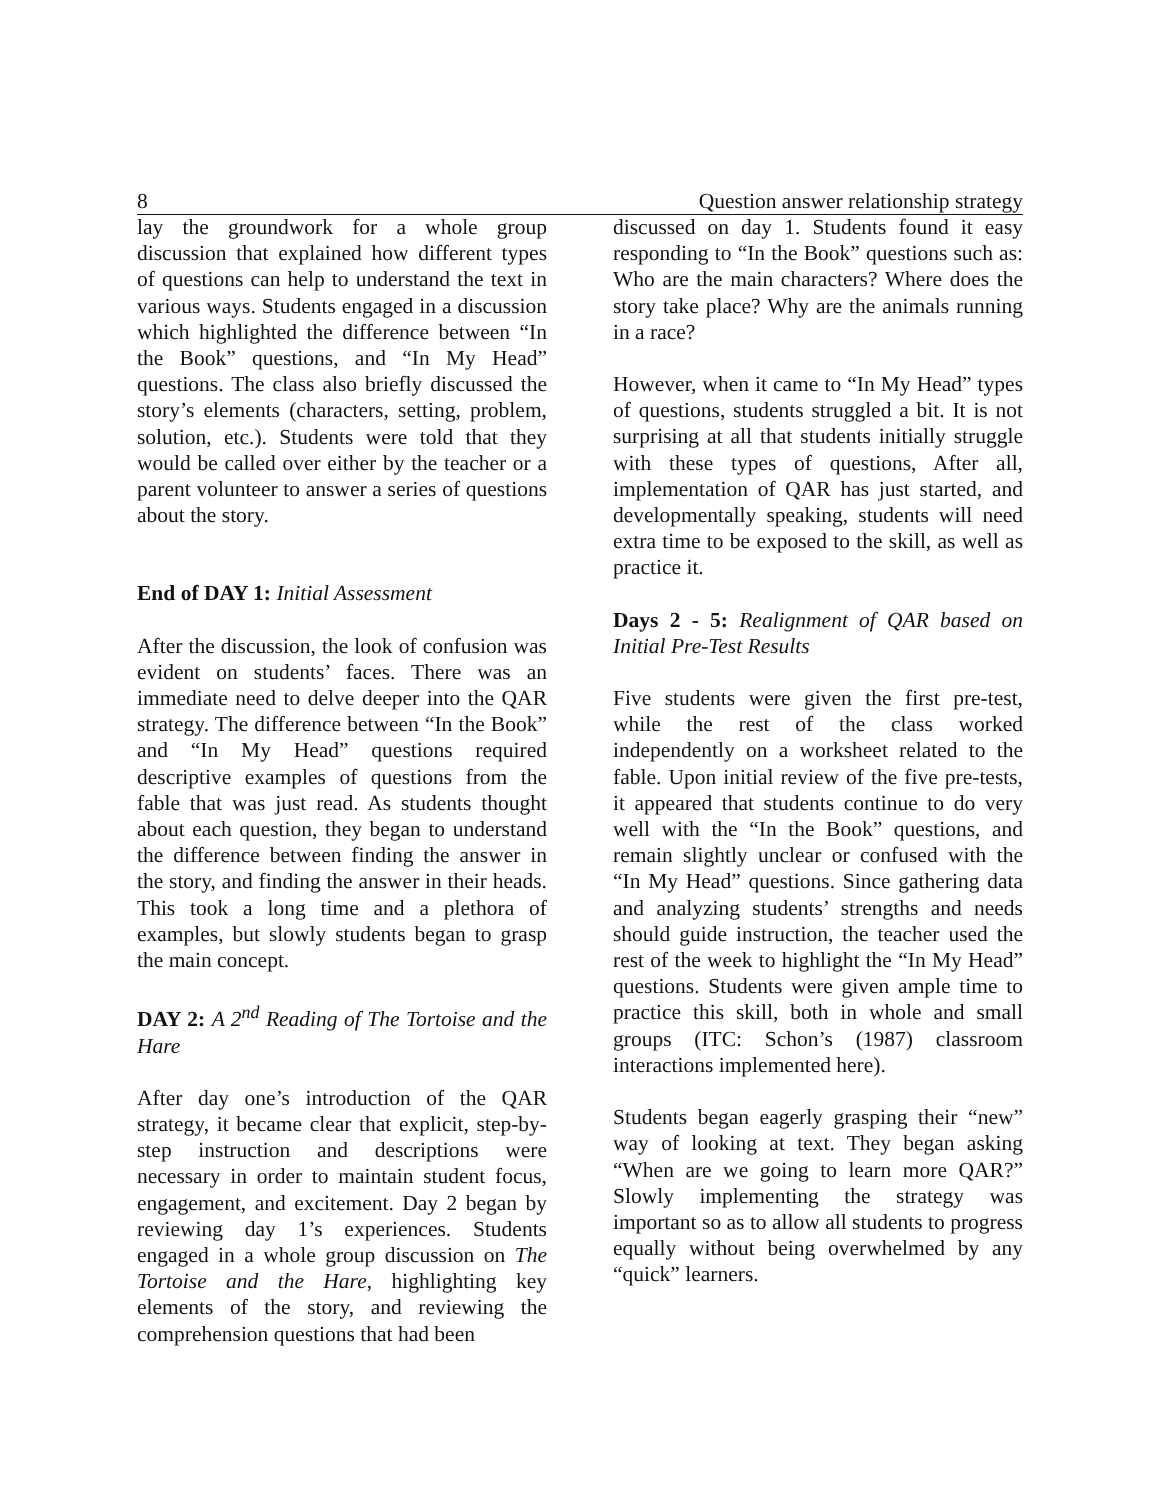8 Question answer relationship strategy
lay the groundwork for a whole group discussion that explained how different types of questions can help to understand the text in various ways. Students engaged in a discussion which highlighted the difference between “In the Book” questions, and “In My Head” questions. The class also briefly discussed the story’s elements (characters, setting, problem, solution, etc.). Students were told that they would be called over either by the teacher or a parent volunteer to answer a series of questions about the story.
End of DAY 1: Initial Assessment
After the discussion, the look of confusion was evident on students’ faces. There was an immediate need to delve deeper into the QAR strategy. The difference between “In the Book” and “In My Head” questions required descriptive examples of questions from the fable that was just read. As students thought about each question, they began to understand the difference between finding the answer in the story, and finding the answer in their heads. This took a long time and a plethora of examples, but slowly students began to grasp the main concept.
DAY 2: A 2<sup>nd</sup> Reading of The Tortoise and the Hare
After day one’s introduction of the QAR strategy, it became clear that explicit, step-by-step instruction and descriptions were necessary in order to maintain student focus, engagement, and excitement. Day 2 began by reviewing day 1’s experiences. Students engaged in a whole group discussion on The Tortoise and the Hare, highlighting key elements of the story, and reviewing the comprehension questions that had been
discussed on day 1. Students found it easy responding to “In the Book” questions such as: Who are the main characters? Where does the story take place? Why are the animals running in a race?
However, when it came to “In My Head” types of questions, students struggled a bit. It is not surprising at all that students initially struggle with these types of questions, After all, implementation of QAR has just started, and developmentally speaking, students will need extra time to be exposed to the skill, as well as practice it.
Days 2 - 5: Realignment of QAR based on Initial Pre-Test Results
Five students were given the first pre-test, while the rest of the class worked independently on a worksheet related to the fable. Upon initial review of the five pre-tests, it appeared that students continue to do very well with the “In the Book” questions, and remain slightly unclear or confused with the “In My Head” questions. Since gathering data and analyzing students’ strengths and needs should guide instruction, the teacher used the rest of the week to highlight the “In My Head” questions. Students were given ample time to practice this skill, both in whole and small groups (ITC: Schon’s (1987) classroom interactions implemented here).
Students began eagerly grasping their “new” way of looking at text. They began asking “When are we going to learn more QAR?” Slowly implementing the strategy was important so as to allow all students to progress equally without being overwhelmed by any “quick” learners.